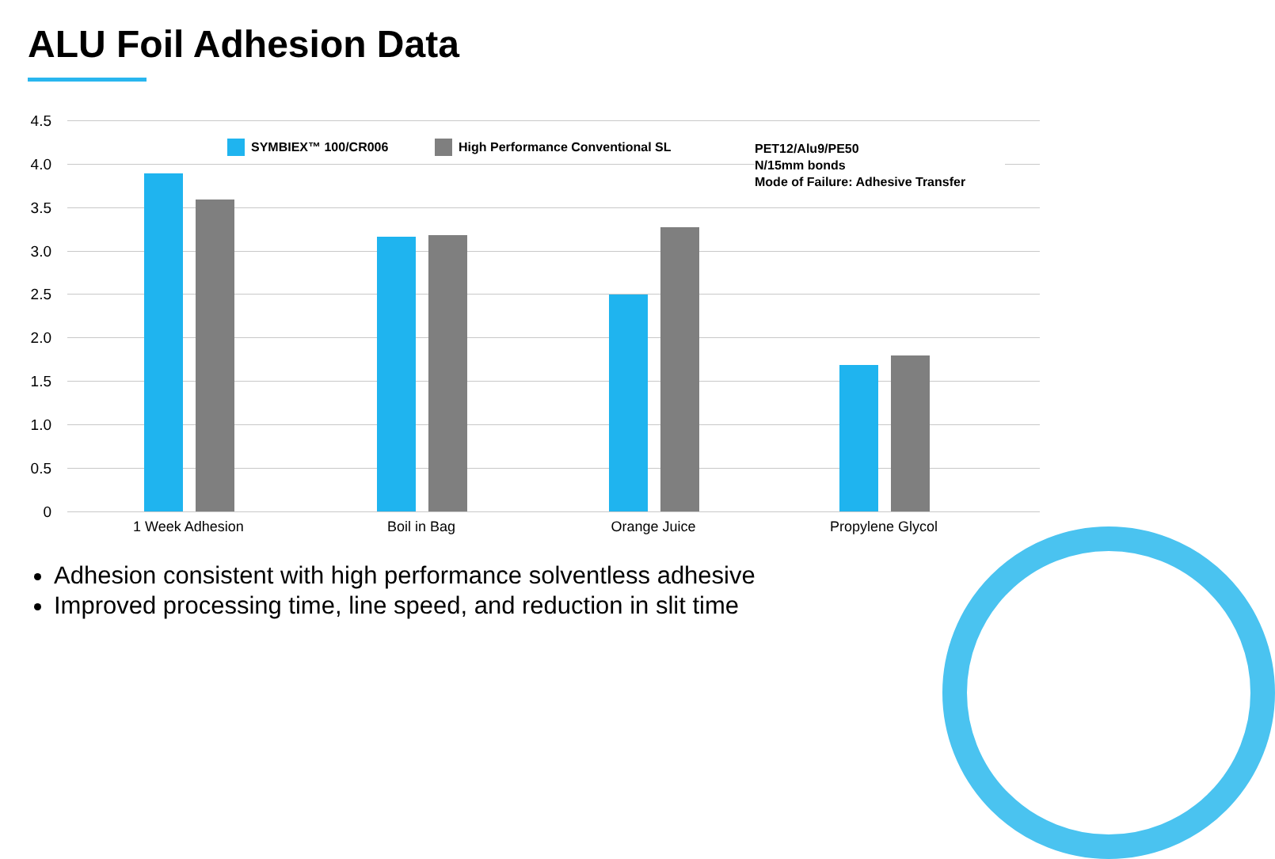ALU Foil Adhesion Data
4.5
4.0
3.5
3.0
2.5
2.0
1.5
1.0
0.5
0
SYMBIEX™ 100/CR006
High Performance Conventional SL
PET12/Alu9/PE50
N/15mm bonds
Mode of Failure: Adhesive Transfer
1 Week Adhesion Boil in Bag Orange Juice Propylene Glycol
Adhesion consistent with high performance solventless adhesive
Improved processing time, line speed, and reduction in slit time